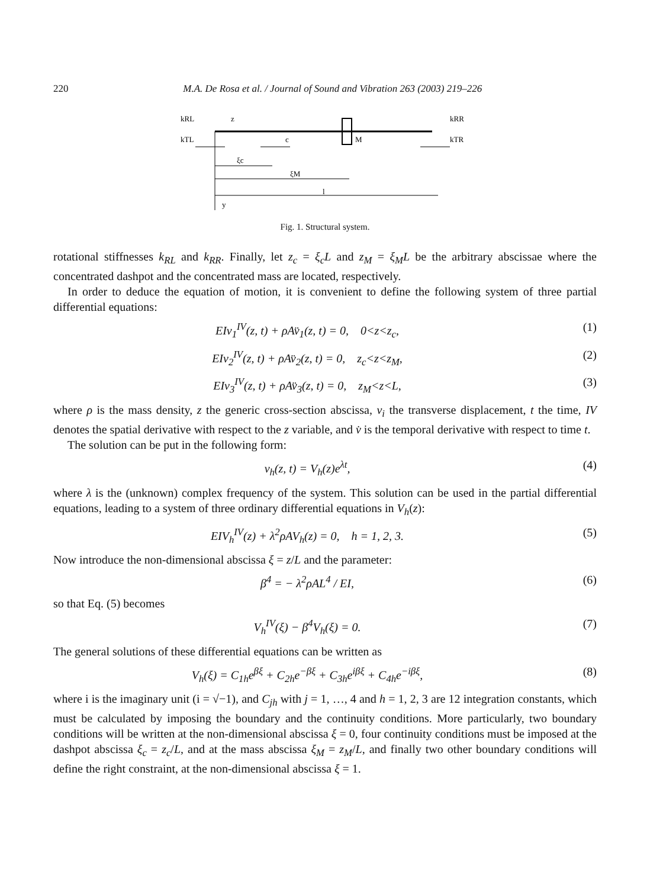220 M.A. De Rosa et al. / Journal of Sound and Vibration 263 (2003) 219–226
kRL
z
kRR
kTL
c
M
kTR
ξc
ξM
l
y
Fig. 1. Structural system.
rotational stiffnesses k<sub>RL</sub> and k<sub>RR</sub>. Finally, let z<sub>c</sub> = ξ<sub>c</sub>L and z<sub>M</sub> = ξ<sub>M</sub>L be the arbitrary abscissae where the concentrated dashpot and the concentrated mass are located, respectively.
In order to deduce the equation of motion, it is convenient to define the following system of three partial differential equations:
EIv<sub>1</sub><sup>IV</sup>(z, t) + ρAv̈<sub>1</sub>(z, t) = 0, 0<z<z<sub>c</sub>, (1)
EIv<sub>2</sub><sup>IV</sup>(z, t) + ρAv̈<sub>2</sub>(z, t) = 0, z<sub>c</sub><z<z<sub>M</sub>, (2)
EIv<sub>3</sub><sup>IV</sup>(z, t) + ρAv̈<sub>3</sub>(z, t) = 0, z<sub>M</sub><z<L, (3)
where ρ is the mass density, z the generic cross-section abscissa, v<sub>i</sub> the transverse displacement, t the time, IV denotes the spatial derivative with respect to the z variable, and v̇ is the temporal derivative with respect to time t.
The solution can be put in the following form:
v<sub>h</sub>(z, t) = V<sub>h</sub>(z)e<sup>λt</sup>, (4)
where λ is the (unknown) complex frequency of the system. This solution can be used in the partial differential equations, leading to a system of three ordinary differential equations in V<sub>h</sub>(z):
EIV<sub>h</sub><sup>IV</sup>(z) + λ<sup>2</sup>ρAV<sub>h</sub>(z) = 0, h = 1, 2, 3. (5)
Now introduce the non-dimensional abscissa ξ = z/L and the parameter:
β<sup>4</sup> = − λ<sup>2</sup>ρAL<sup>4</sup> / EI, (6)
so that Eq. (5) becomes
V<sub>h</sub><sup>IV</sup>(ξ) − β<sup>4</sup>V<sub>h</sub>(ξ) = 0. (7)
The general solutions of these differential equations can be written as
V<sub>h</sub>(ξ) = C<sub>1h</sub>e<sup>βξ</sup> + C<sub>2h</sub>e<sup>−βξ</sup> + C<sub>3h</sub>e<sup>iβξ</sup> + C<sub>4h</sub>e<sup>−iβξ</sup>, (8)
where i is the imaginary unit (i = √−1), and C<sub>jh</sub> with j = 1, …, 4 and h = 1, 2, 3 are 12 integration constants, which must be calculated by imposing the boundary and the continuity conditions. More particularly, two boundary conditions will be written at the non-dimensional abscissa ξ = 0, four continuity conditions must be imposed at the dashpot abscissa ξ<sub>c</sub> = z<sub>c</sub>/L, and at the mass abscissa ξ<sub>M</sub> = z<sub>M</sub>/L, and finally two other boundary conditions will define the right constraint, at the non-dimensional abscissa ξ = 1.